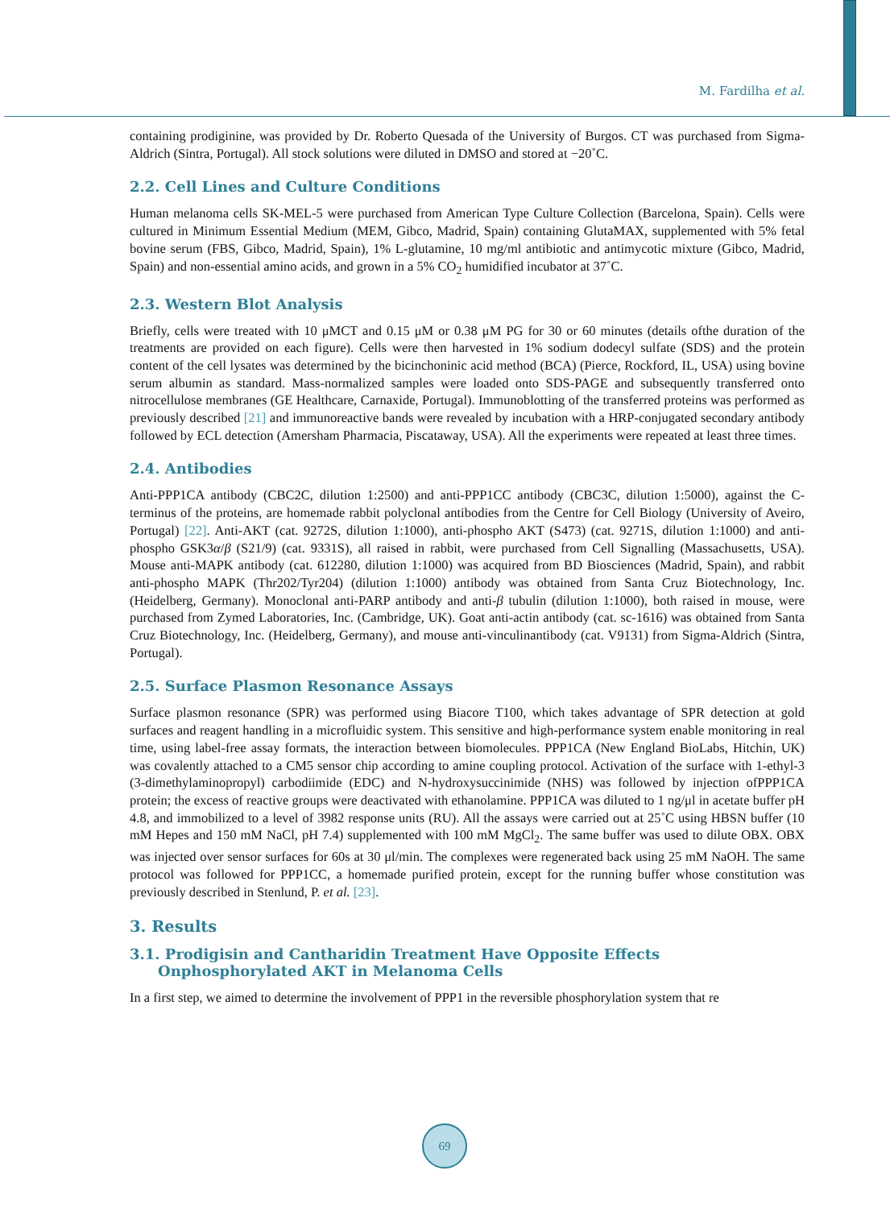M. Fardilha et al.
containing prodiginine, was provided by Dr. Roberto Quesada of the University of Burgos. CT was purchased from Sigma-Aldrich (Sintra, Portugal). All stock solutions were diluted in DMSO and stored at −20˚C.
2.2. Cell Lines and Culture Conditions
Human melanoma cells SK-MEL-5 were purchased from American Type Culture Collection (Barcelona, Spain). Cells were cultured in Minimum Essential Medium (MEM, Gibco, Madrid, Spain) containing GlutaMAX, sup­plemented with 5% fetal bovine serum (FBS, Gibco, Madrid, Spain), 1% L-glutamine, 10 mg/ml antibiotic and antimycotic mixture (Gibco, Madrid, Spain) and non-essential amino acids, and grown in a 5% CO<sub>2</sub> humidified incubator at 37˚C.
2.3. Western Blot Analysis
Briefly, cells were treated with 10 μMCT and 0.15 μM or 0.38 μM PG for 30 or 60 minutes (details ofthe dura­tion of the treatments are provided on each figure). Cells were then harvested in 1% sodium dodecyl sulfate (SDS) and the protein content of the cell lysates was determined by the bicinchoninic acid method (BCA) (Pierce, Rockford, IL, USA) using bovine serum albumin as standard. Mass-normalized samples were loaded onto SDS-PAGE and subsequently transferred onto nitrocellulose membranes (GE Healthcare, Carnaxide, Por­tugal). Immunoblotting of the transferred proteins was performed as previously described [21] and immunoreac­tive bands were revealed by incubation with a HRP-conjugated secondary antibody followed by ECL detection (Amersham Pharmacia, Piscataway, USA). All the experiments were repeated at least three times.
2.4. Antibodies
Anti-PPP1CA antibody (CBC2C, dilution 1:2500) and anti-PPP1CC antibody (CBC3C, dilution 1:5000), against the C-terminus of the proteins, are homemade rabbit polyclonal antibodies from the Centre for Cell Bi­ology (University of Aveiro, Portugal) [22]. Anti-AKT (cat. 9272S, dilution 1:1000), anti-phospho AKT (S473) (cat. 9271S, dilution 1:1000) and anti-phospho GSK3α/β (S21/9) (cat. 9331S), all raised in rabbit, were pur­chased from Cell Signalling (Massachusetts, USA). Mouse anti-MAPK antibody (cat. 612280, dilution 1:1000) was acquired from BD Biosciences (Madrid, Spain), and rabbit anti-phospho MAPK (Thr202/Tyr204) (dilution 1:1000) antibody was obtained from Santa Cruz Biotechnology, Inc. (Heidelberg, Germany). Monoclonal anti-PARP antibody and anti-β tubulin (dilution 1:1000), both raised in mouse, were purchased from Zymed Labora­tories, Inc. (Cambridge, UK). Goat anti-actin antibody (cat. sc-1616) was obtained from Santa Cruz Biotech­nology, Inc. (Heidelberg, Germany), and mouse anti-vinculinantibody (cat. V9131) from Sigma-Aldrich (Sintra, Portugal).
2.5. Surface Plasmon Resonance Assays
Surface plasmon resonance (SPR) was performed using Biacore T100, which takes advantage of SPR detection at gold surfaces and reagent handling in a microfluidic system. This sensitive and high-performance system en­able monitoring in real time, using label-free assay formats, the interaction between biomolecules. PPP1CA (New England BioLabs, Hitchin, UK) was covalently attached to a CM5 sensor chip according to amine coupl­ing protocol. Activation of the surface with 1-ethyl-3 (3-dimethylaminopropyl) carbodiimide (EDC) and N-hydro­xysuccinimide (NHS) was followed by injection ofPPP1CA protein; the excess of reactive groups were deacti­vated with ethanolamine. PPP1CA was diluted to 1 ng/μl in acetate buffer pH 4.8, and immobilized to a level of 3982 response units (RU). All the assays were carried out at 25˚C using HBSN buffer (10 mM Hepes and 150 mM NaCl, pH 7.4) supplemented with 100 mM MgCl<sub>2</sub>. The same buffer was used to dilute OBX. OBX was in­jected over sensor surfaces for 60s at 30 μl/min. The complexes were regenerated back using 25 mM NaOH. The same protocol was followed for PPP1CC, a homemade purified protein, except for the running buffer whose constitution was previously described in Stenlund, P. et al. [23].
3. Results
3.1. Prodigisin and Cantharidin Treatment Have Opposite Effects Onphosphorylated AKT in Melanoma Cells
In a first step, we aimed to determine the involvement of PPP1 in the reversible phosphorylation system that re­
69